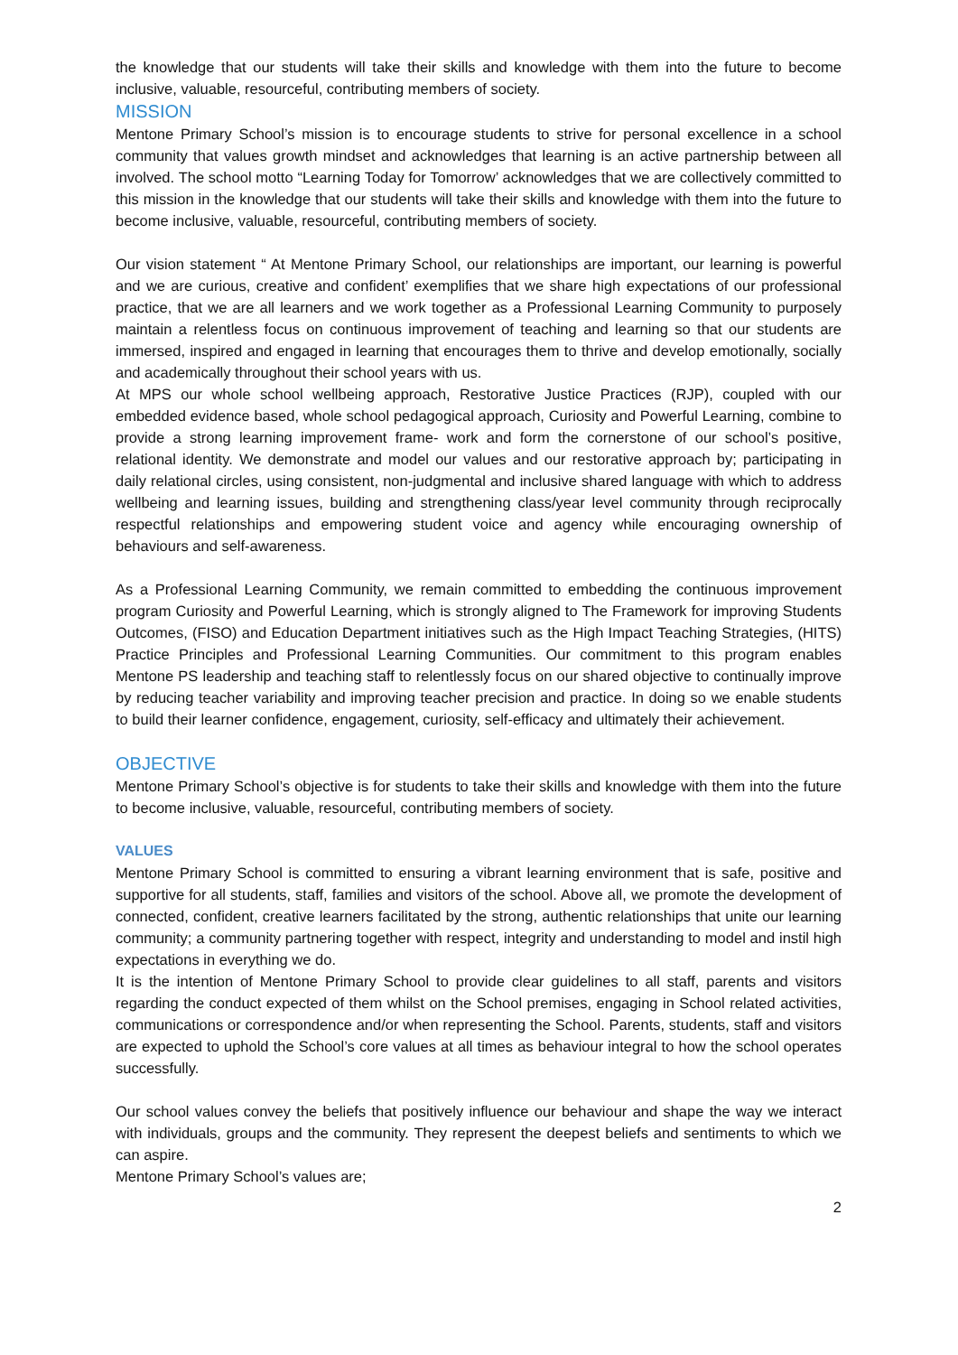the knowledge that our students will take their skills and knowledge with them into the future to become inclusive, valuable, resourceful, contributing members of society.
MISSION
Mentone Primary School’s mission is to encourage students to strive for personal excellence in a school community that values growth mindset and acknowledges that learning is an active partnership between all involved. The school motto “Learning Today for Tomorrow’ acknowledges that we are collectively committed to this mission in the knowledge that our students will take their skills and knowledge with them into the future to become inclusive, valuable, resourceful, contributing members of society.
Our vision statement “ At Mentone Primary School, our relationships are important, our learning is powerful and we are curious, creative and confident’ exemplifies that we share high expectations of our professional practice, that we are all learners and we work together as a Professional Learning Community to purposely maintain a relentless focus on continuous improvement of teaching and learning so that our students are immersed, inspired and engaged in learning that encourages them to thrive and develop emotionally, socially and academically throughout their school years with us.
At MPS our whole school wellbeing approach, Restorative Justice Practices (RJP), coupled with our embedded evidence based, whole school pedagogical approach, Curiosity and Powerful Learning, combine to provide a strong learning improvement frame- work and form the cornerstone of our school’s positive, relational identity. We demonstrate and model our values and our restorative approach by; participating in daily relational circles, using consistent, non-judgmental and inclusive shared language with which to address wellbeing and learning issues, building and strengthening class/year level community through reciprocally respectful relationships and empowering student voice and agency while encouraging ownership of behaviours and self-awareness.
As a Professional Learning Community, we remain committed to embedding the continuous improvement program Curiosity and Powerful Learning, which is strongly aligned to The Framework for improving Students Outcomes, (FISO) and Education Department initiatives such as the High Impact Teaching Strategies, (HITS) Practice Principles and Professional Learning Communities. Our commitment to this program enables Mentone PS leadership and teaching staff to relentlessly focus on our shared objective to continually improve by reducing teacher variability and improving teacher precision and practice. In doing so we enable students to build their learner confidence, engagement, curiosity, self-efficacy and ultimately their achievement.
OBJECTIVE
Mentone Primary School’s objective is for students to take their skills and knowledge with them into the future to become inclusive, valuable, resourceful, contributing members of society.
VALUES
Mentone Primary School is committed to ensuring a vibrant learning environment that is safe, positive and supportive for all students, staff, families and visitors of the school. Above all, we promote the development of connected, confident, creative learners facilitated by the strong, authentic relationships that unite our learning community; a community partnering together with respect, integrity and understanding to model and instil high expectations in everything we do.
It is the intention of Mentone Primary School to provide clear guidelines to all staff, parents and visitors regarding the conduct expected of them whilst on the School premises, engaging in School related activities, communications or correspondence and/or when representing the School. Parents, students, staff and visitors are expected to uphold the School’s core values at all times as behaviour integral to how the school operates successfully.
Our school values convey the beliefs that positively influence our behaviour and shape the way we interact with individuals, groups and the community. They represent the deepest beliefs and sentiments to which we can aspire.
Mentone Primary School’s values are;
2